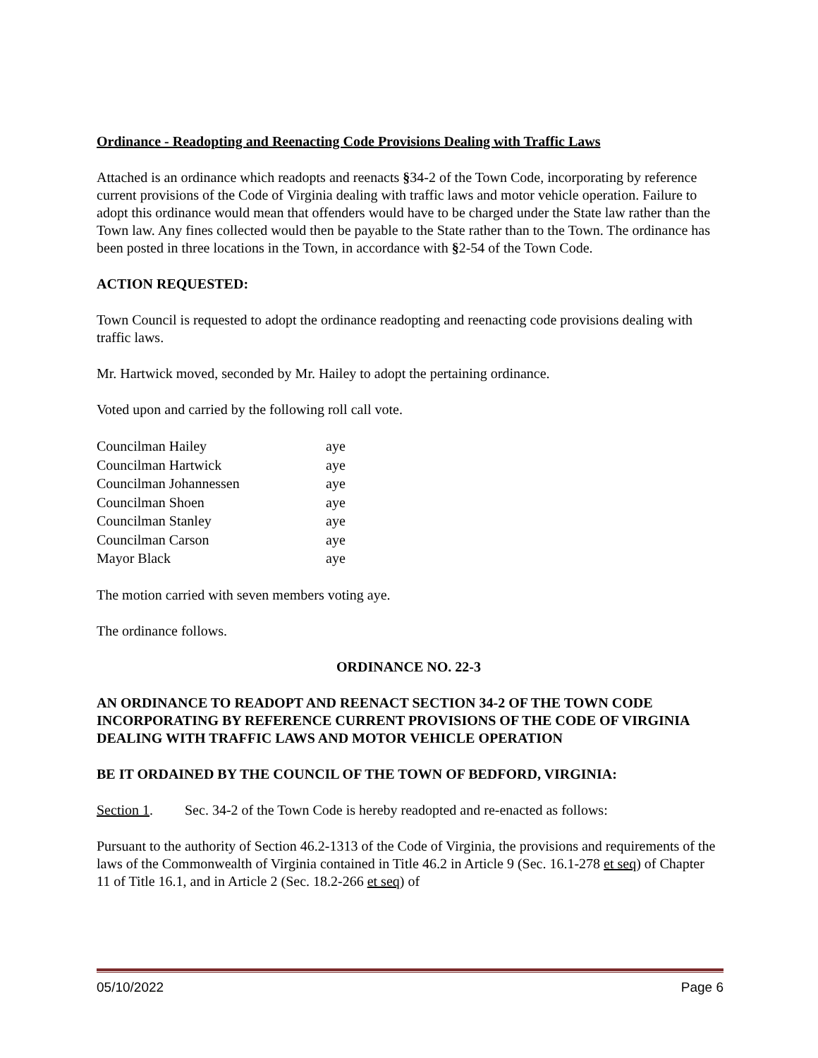Ordinance - Readopting and Reenacting Code Provisions Dealing with Traffic Laws
Attached is an ordinance which readopts and reenacts §34-2 of the Town Code, incorporating by reference current provisions of the Code of Virginia dealing with traffic laws and motor vehicle operation. Failure to adopt this ordinance would mean that offenders would have to be charged under the State law rather than the Town law. Any fines collected would then be payable to the State rather than to the Town. The ordinance has been posted in three locations in the Town, in accordance with §2-54 of the Town Code.
ACTION REQUESTED:
Town Council is requested to adopt the ordinance readopting and reenacting code provisions dealing with traffic laws.
Mr. Hartwick moved, seconded by Mr. Hailey to adopt the pertaining ordinance.
Voted upon and carried by the following roll call vote.
| Councilman Hailey | aye |
| Councilman Hartwick | aye |
| Councilman Johannessen | aye |
| Councilman Shoen | aye |
| Councilman Stanley | aye |
| Councilman Carson | aye |
| Mayor Black | aye |
The motion carried with seven members voting aye.
The ordinance follows.
ORDINANCE NO. 22-3
AN ORDINANCE TO READOPT AND REENACT SECTION 34-2 OF THE TOWN CODE INCORPORATING BY REFERENCE CURRENT PROVISIONS OF THE CODE OF VIRGINIA DEALING WITH TRAFFIC LAWS AND MOTOR VEHICLE OPERATION
BE IT ORDAINED BY THE COUNCIL OF THE TOWN OF BEDFORD, VIRGINIA:
Section 1. Sec. 34-2 of the Town Code is hereby readopted and re-enacted as follows:
Pursuant to the authority of Section 46.2-1313 of the Code of Virginia, the provisions and requirements of the laws of the Commonwealth of Virginia contained in Title 46.2 in Article 9 (Sec. 16.1-278 et seq) of Chapter 11 of Title 16.1, and in Article 2 (Sec. 18.2-266 et seq) of
05/10/2022 Page 6